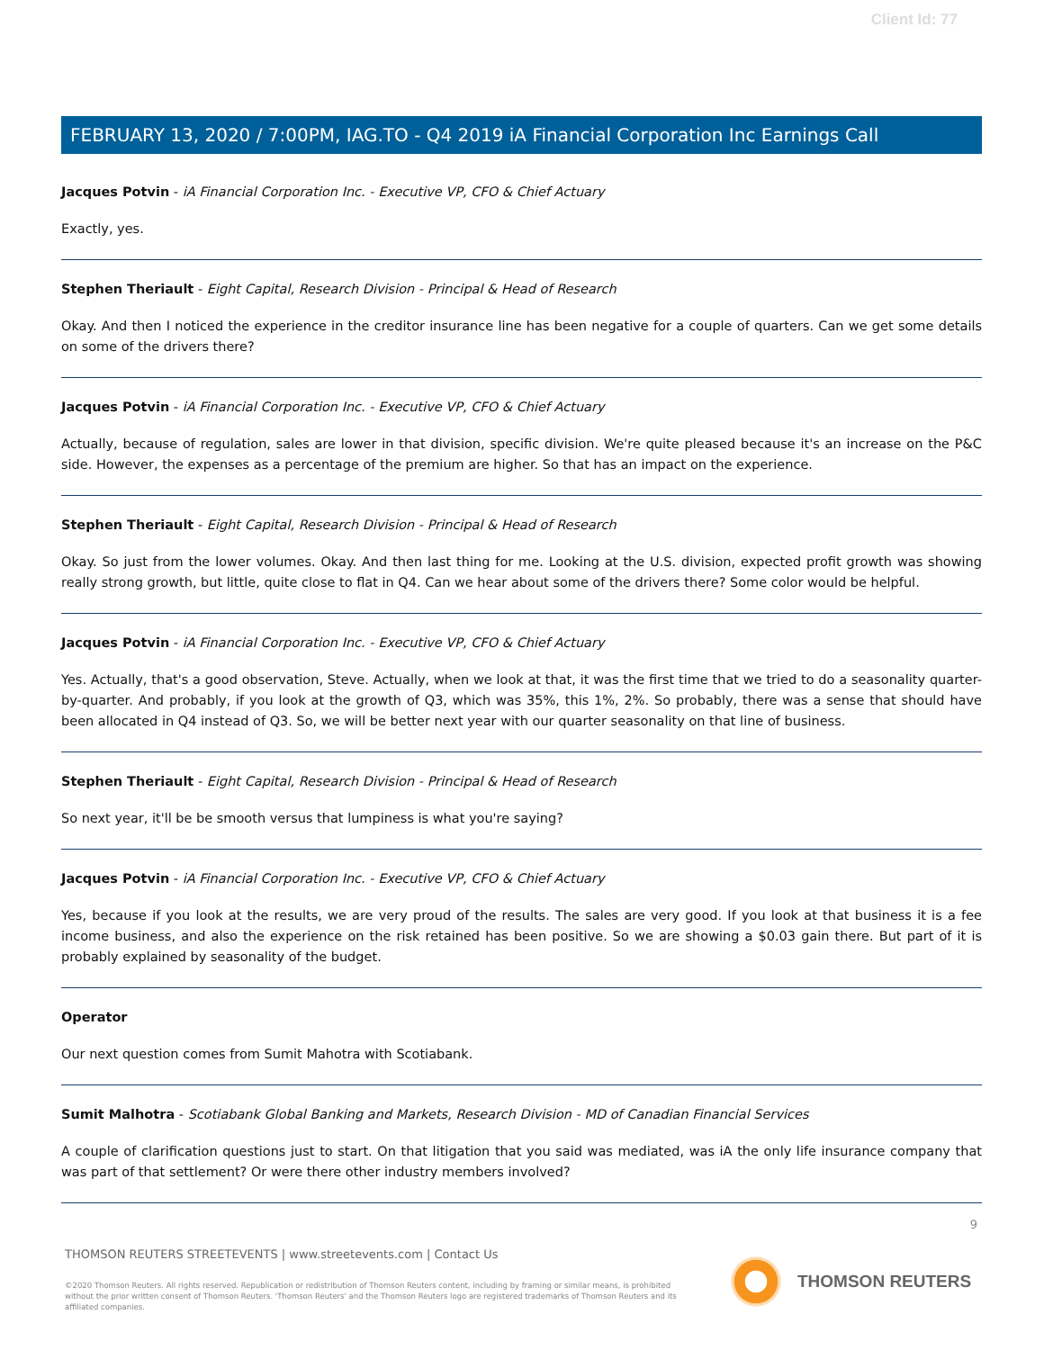Client Id: 77
FEBRUARY 13, 2020 / 7:00PM, IAG.TO - Q4 2019 iA Financial Corporation Inc Earnings Call
Jacques Potvin - iA Financial Corporation Inc. - Executive VP, CFO & Chief Actuary
Exactly, yes.
Stephen Theriault - Eight Capital, Research Division - Principal & Head of Research
Okay. And then I noticed the experience in the creditor insurance line has been negative for a couple of quarters. Can we get some details on some of the drivers there?
Jacques Potvin - iA Financial Corporation Inc. - Executive VP, CFO & Chief Actuary
Actually, because of regulation, sales are lower in that division, specific division. We're quite pleased because it's an increase on the P&C side. However, the expenses as a percentage of the premium are higher. So that has an impact on the experience.
Stephen Theriault - Eight Capital, Research Division - Principal & Head of Research
Okay. So just from the lower volumes. Okay. And then last thing for me. Looking at the U.S. division, expected profit growth was showing really strong growth, but little, quite close to flat in Q4. Can we hear about some of the drivers there? Some color would be helpful.
Jacques Potvin - iA Financial Corporation Inc. - Executive VP, CFO & Chief Actuary
Yes. Actually, that's a good observation, Steve. Actually, when we look at that, it was the first time that we tried to do a seasonality quarter-by-quarter. And probably, if you look at the growth of Q3, which was 35%, this 1%, 2%. So probably, there was a sense that should have been allocated in Q4 instead of Q3. So, we will be better next year with our quarter seasonality on that line of business.
Stephen Theriault - Eight Capital, Research Division - Principal & Head of Research
So next year, it'll be be smooth versus that lumpiness is what you're saying?
Jacques Potvin - iA Financial Corporation Inc. - Executive VP, CFO & Chief Actuary
Yes, because if you look at the results, we are very proud of the results. The sales are very good. If you look at that business it is a fee income business, and also the experience on the risk retained has been positive. So we are showing a $0.03 gain there. But part of it is probably explained by seasonality of the budget.
Operator
Our next question comes from Sumit Mahotra with Scotiabank.
Sumit Malhotra - Scotiabank Global Banking and Markets, Research Division - MD of Canadian Financial Services
A couple of clarification questions just to start. On that litigation that you said was mediated, was iA the only life insurance company that was part of that settlement? Or were there other industry members involved?
9
THOMSON REUTERS STREETEVENTS | www.streetevents.com | Contact Us
©2020 Thomson Reuters. All rights reserved. Republication or redistribution of Thomson Reuters content, including by framing or similar means, is prohibited without the prior written consent of Thomson Reuters. 'Thomson Reuters' and the Thomson Reuters logo are registered trademarks of Thomson Reuters and its affiliated companies.
THOMSON REUTERS